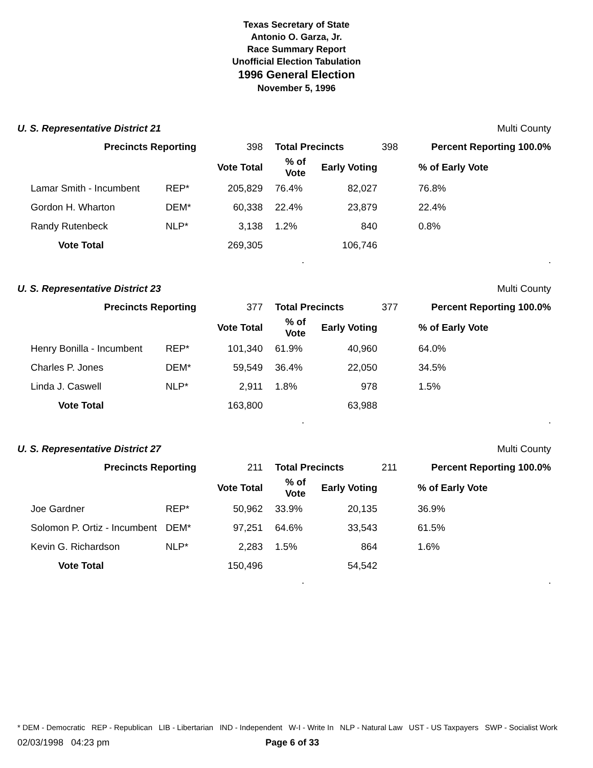Texas Secretary of State
Antonio O. Garza, Jr.
Race Summary Report
Unofficial Election Tabulation
1996 General Election
November 5, 1996
U. S. Representative District 21 Multi County
| Precincts Reporting | | 398 | Total Precincts | | 398 | Percent Reporting 100.0% | |
| | | Vote Total | % of Vote | Early Voting | | % of Early Vote | |
| Lamar Smith - Incumbent | REP* | 205,829 | 76.4% | 82,027 | | 76.8% | |
| Gordon H. Wharton | DEM* | 60,338 | 22.4% | 23,879 | | 22.4% | |
| Randy Rutenbeck | NLP* | 3,138 | 1.2% | 840 | | 0.8% | |
| Vote Total | | 269,305 | | 106,746 | | | |
..
U. S. Representative District 23 Multi County
| Precincts Reporting | | 377 | Total Precincts | | 377 | Percent Reporting 100.0% | |
| | | Vote Total | % of Vote | Early Voting | | % of Early Vote | |
| Henry Bonilla - Incumbent | REP* | 101,340 | 61.9% | 40,960 | | 64.0% | |
| Charles P. Jones | DEM* | 59,549 | 36.4% | 22,050 | | 34.5% | |
| Linda J. Caswell | NLP* | 2,911 | 1.8% | 978 | | 1.5% | |
| Vote Total | | 163,800 | | 63,988 | | | |
..
U. S. Representative District 27 Multi County
| Precincts Reporting | | 211 | Total Precincts | | 211 | Percent Reporting 100.0% | |
| | | Vote Total | % of Vote | Early Voting | | % of Early Vote | |
| Joe Gardner | REP* | 50,962 | 33.9% | 20,135 | | 36.9% | |
| Solomon P. Ortiz - Incumbent | DEM* | 97,251 | 64.6% | 33,543 | | 61.5% | |
| Kevin G. Richardson | NLP* | 2,283 | 1.5% | 864 | | 1.6% | |
| Vote Total | | 150,496 | | 54,542 | | | |
..
* DEM - Democratic REP - Republican LIB - Libertarian IND - Independent W-I - Write In NLP - Natural Law UST - US Taxpayers SWP - Socialist Work
02/03/1998 04:23 pm Page 6 of 33